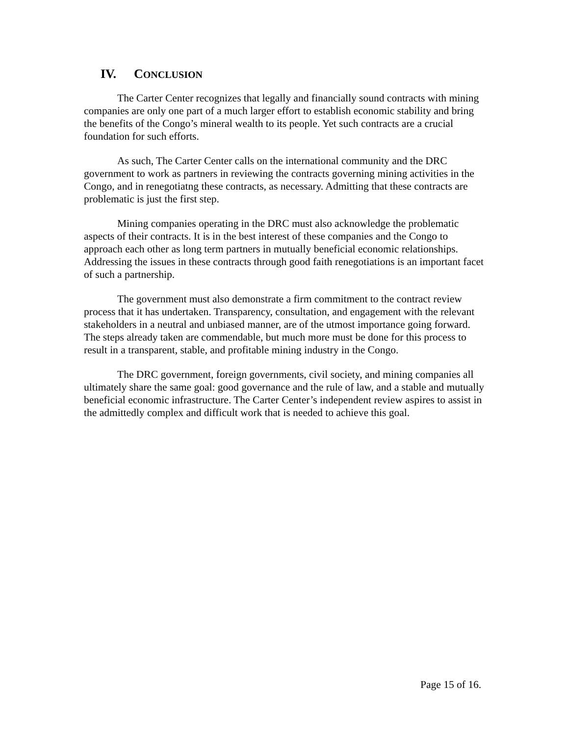IV. CONCLUSION
The Carter Center recognizes that legally and financially sound contracts with mining companies are only one part of a much larger effort to establish economic stability and bring the benefits of the Congo’s mineral wealth to its people. Yet such contracts are a crucial foundation for such efforts.
As such, The Carter Center calls on the international community and the DRC government to work as partners in reviewing the contracts governing mining activities in the Congo, and in renegotiatng these contracts, as necessary. Admitting that these contracts are problematic is just the first step.
Mining companies operating in the DRC must also acknowledge the problematic aspects of their contracts. It is in the best interest of these companies and the Congo to approach each other as long term partners in mutually beneficial economic relationships. Addressing the issues in these contracts through good faith renegotiations is an important facet of such a partnership.
The government must also demonstrate a firm commitment to the contract review process that it has undertaken. Transparency, consultation, and engagement with the relevant stakeholders in a neutral and unbiased manner, are of the utmost importance going forward. The steps already taken are commendable, but much more must be done for this process to result in a transparent, stable, and profitable mining industry in the Congo.
The DRC government, foreign governments, civil society, and mining companies all ultimately share the same goal: good governance and the rule of law, and a stable and mutually beneficial economic infrastructure. The Carter Center’s independent review aspires to assist in the admittedly complex and difficult work that is needed to achieve this goal.
Page 15 of 16.